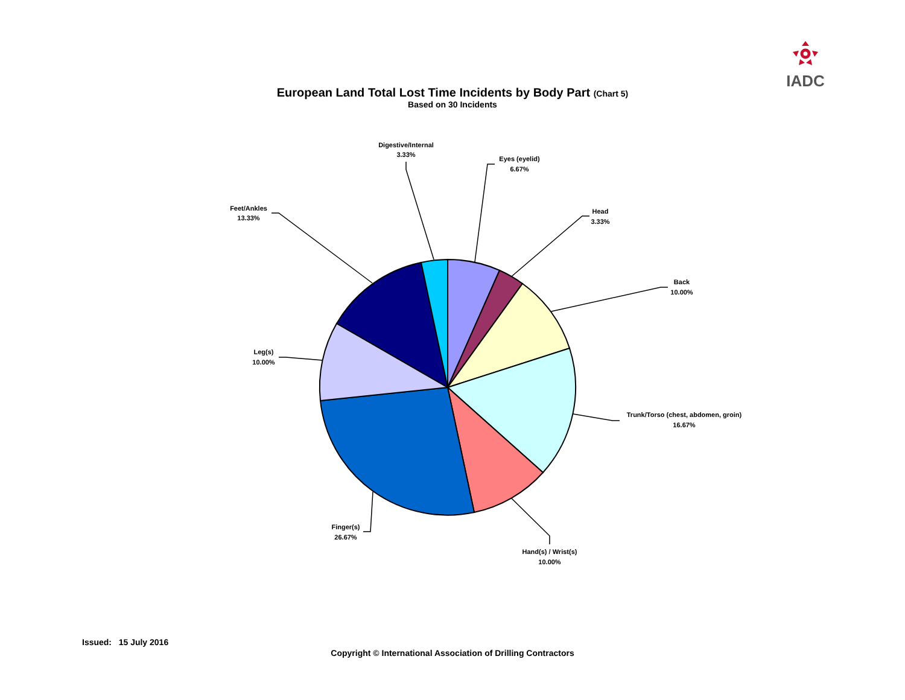IADC
European Land Total Lost Time Incidents by Body Part (Chart 5)
Based on 30 Incidents
Digestive/Internal
3.33%
Eyes (eyelid)
6.67%
Head
3.33%
Back
10.00%
Trunk/Torso (chest, abdomen, groin)
16.67%
Hand(s) / Wrist(s)
10.00%
Finger(s)
26.67%
Leg(s)
10.00%
Feet/Ankles
13.33%
Issued: 15 July 2016
Copyright © International Association of Drilling Contractors